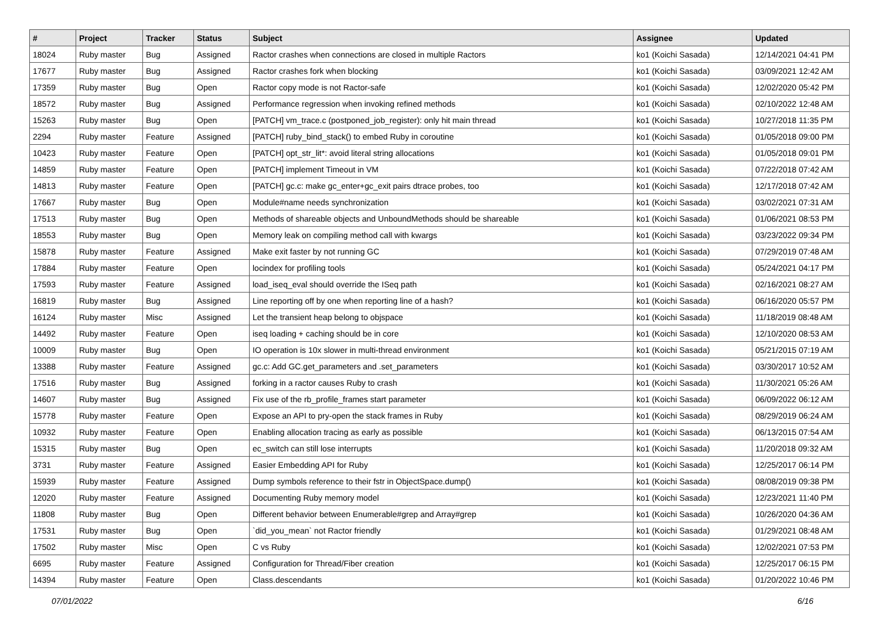| # | Project | Tracker | Status | Subject | Assignee | Updated |
| --- | --- | --- | --- | --- | --- | --- |
| 18024 | Ruby master | Bug | Assigned | Ractor crashes when connections are closed in multiple Ractors | ko1 (Koichi Sasada) | 12/14/2021 04:41 PM |
| 17677 | Ruby master | Bug | Assigned | Ractor crashes fork when blocking | ko1 (Koichi Sasada) | 03/09/2021 12:42 AM |
| 17359 | Ruby master | Bug | Open | Ractor copy mode is not Ractor-safe | ko1 (Koichi Sasada) | 12/02/2020 05:42 PM |
| 18572 | Ruby master | Bug | Assigned | Performance regression when invoking refined methods | ko1 (Koichi Sasada) | 02/10/2022 12:48 AM |
| 15263 | Ruby master | Bug | Open | [PATCH] vm_trace.c (postponed_job_register): only hit main thread | ko1 (Koichi Sasada) | 10/27/2018 11:35 PM |
| 2294 | Ruby master | Feature | Assigned | [PATCH] ruby_bind_stack() to embed Ruby in coroutine | ko1 (Koichi Sasada) | 01/05/2018 09:00 PM |
| 10423 | Ruby master | Feature | Open | [PATCH] opt_str_lit*: avoid literal string allocations | ko1 (Koichi Sasada) | 01/05/2018 09:01 PM |
| 14859 | Ruby master | Feature | Open | [PATCH] implement Timeout in VM | ko1 (Koichi Sasada) | 07/22/2018 07:42 AM |
| 14813 | Ruby master | Feature | Open | [PATCH] gc.c: make gc_enter+gc_exit pairs dtrace probes, too | ko1 (Koichi Sasada) | 12/17/2018 07:42 AM |
| 17667 | Ruby master | Bug | Open | Module#name needs synchronization | ko1 (Koichi Sasada) | 03/02/2021 07:31 AM |
| 17513 | Ruby master | Bug | Open | Methods of shareable objects and UnboundMethods should be shareable | ko1 (Koichi Sasada) | 01/06/2021 08:53 PM |
| 18553 | Ruby master | Bug | Open | Memory leak on compiling method call with kwargs | ko1 (Koichi Sasada) | 03/23/2022 09:34 PM |
| 15878 | Ruby master | Feature | Assigned | Make exit faster by not running GC | ko1 (Koichi Sasada) | 07/29/2019 07:48 AM |
| 17884 | Ruby master | Feature | Open | locindex for profiling tools | ko1 (Koichi Sasada) | 05/24/2021 04:17 PM |
| 17593 | Ruby master | Feature | Assigned | load_iseq_eval should override the ISeq path | ko1 (Koichi Sasada) | 02/16/2021 08:27 AM |
| 16819 | Ruby master | Bug | Assigned | Line reporting off by one when reporting line of a hash? | ko1 (Koichi Sasada) | 06/16/2020 05:57 PM |
| 16124 | Ruby master | Misc | Assigned | Let the transient heap belong to objspace | ko1 (Koichi Sasada) | 11/18/2019 08:48 AM |
| 14492 | Ruby master | Feature | Open | iseq loading + caching should be in core | ko1 (Koichi Sasada) | 12/10/2020 08:53 AM |
| 10009 | Ruby master | Bug | Open | IO operation is 10x slower in multi-thread environment | ko1 (Koichi Sasada) | 05/21/2015 07:19 AM |
| 13388 | Ruby master | Feature | Assigned | gc.c: Add GC.get_parameters and .set_parameters | ko1 (Koichi Sasada) | 03/30/2017 10:52 AM |
| 17516 | Ruby master | Bug | Assigned | forking in a ractor causes Ruby to crash | ko1 (Koichi Sasada) | 11/30/2021 05:26 AM |
| 14607 | Ruby master | Bug | Assigned | Fix use of the rb_profile_frames start parameter | ko1 (Koichi Sasada) | 06/09/2022 06:12 AM |
| 15778 | Ruby master | Feature | Open | Expose an API to pry-open the stack frames in Ruby | ko1 (Koichi Sasada) | 08/29/2019 06:24 AM |
| 10932 | Ruby master | Feature | Open | Enabling allocation tracing as early as possible | ko1 (Koichi Sasada) | 06/13/2015 07:54 AM |
| 15315 | Ruby master | Bug | Open | ec_switch can still lose interrupts | ko1 (Koichi Sasada) | 11/20/2018 09:32 AM |
| 3731 | Ruby master | Feature | Assigned | Easier Embedding API for Ruby | ko1 (Koichi Sasada) | 12/25/2017 06:14 PM |
| 15939 | Ruby master | Feature | Assigned | Dump symbols reference to their fstr in ObjectSpace.dump() | ko1 (Koichi Sasada) | 08/08/2019 09:38 PM |
| 12020 | Ruby master | Feature | Assigned | Documenting Ruby memory model | ko1 (Koichi Sasada) | 12/23/2021 11:40 PM |
| 11808 | Ruby master | Bug | Open | Different behavior between Enumerable#grep and Array#grep | ko1 (Koichi Sasada) | 10/26/2020 04:36 AM |
| 17531 | Ruby master | Bug | Open | `did_you_mean` not Ractor friendly | ko1 (Koichi Sasada) | 01/29/2021 08:48 AM |
| 17502 | Ruby master | Misc | Open | C vs Ruby | ko1 (Koichi Sasada) | 12/02/2021 07:53 PM |
| 6695 | Ruby master | Feature | Assigned | Configuration for Thread/Fiber creation | ko1 (Koichi Sasada) | 12/25/2017 06:15 PM |
| 14394 | Ruby master | Feature | Open | Class.descendants | ko1 (Koichi Sasada) | 01/20/2022 10:46 PM |
07/01/2022 6/16